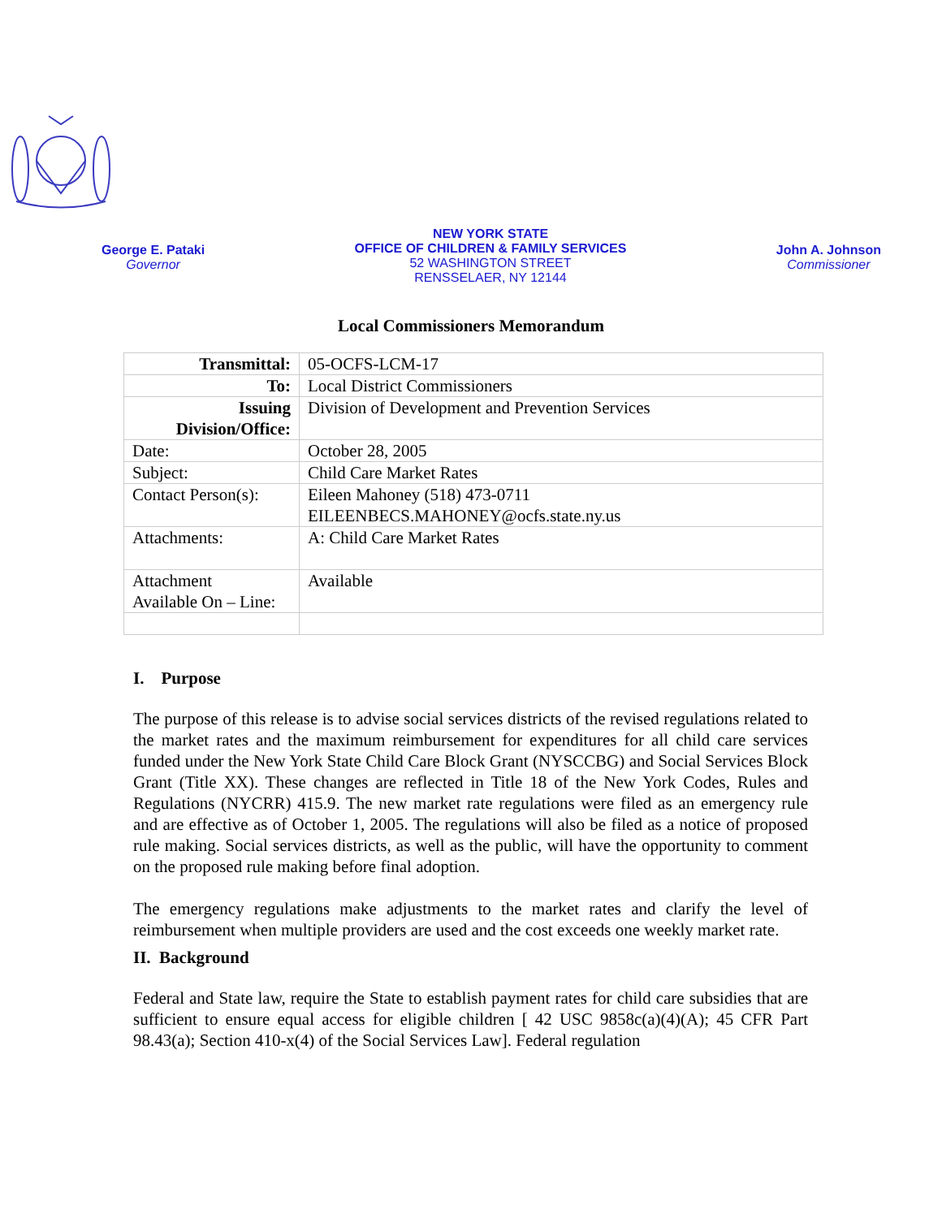George E. Pataki
Governor
NEW YORK STATE
OFFICE OF CHILDREN & FAMILY SERVICES
52 WASHINGTON STREET
RENSSELAER, NY 12144
John A. Johnson
Commissioner
Local Commissioners Memorandum
| Transmittal: | 05-OCFS-LCM-17 |
| To: | Local District Commissioners |
| Issuing Division/Office: | Division of Development and Prevention Services |
| Date: | October 28, 2005 |
| Subject: | Child Care Market Rates |
| Contact Person(s): | Eileen Mahoney (518) 473-0711 EILEENBECS.MAHONEY@ocfs.state.ny.us |
| Attachments: | A: Child Care Market Rates |
| Attachment Available On – Line: | Available |
I. Purpose
The purpose of this release is to advise social services districts of the revised regulations related to the market rates and the maximum reimbursement for expenditures for all child care services funded under the New York State Child Care Block Grant (NYSCCBG) and Social Services Block Grant (Title XX). These changes are reflected in Title 18 of the New York Codes, Rules and Regulations (NYCRR) 415.9. The new market rate regulations were filed as an emergency rule and are effective as of October 1, 2005. The regulations will also be filed as a notice of proposed rule making. Social services districts, as well as the public, will have the opportunity to comment on the proposed rule making before final adoption.
The emergency regulations make adjustments to the market rates and clarify the level of reimbursement when multiple providers are used and the cost exceeds one weekly market rate.
II. Background
Federal and State law, require the State to establish payment rates for child care subsidies that are sufficient to ensure equal access for eligible children [ 42 USC 9858c(a)(4)(A); 45 CFR Part 98.43(a); Section 410-x(4) of the Social Services Law]. Federal regulation